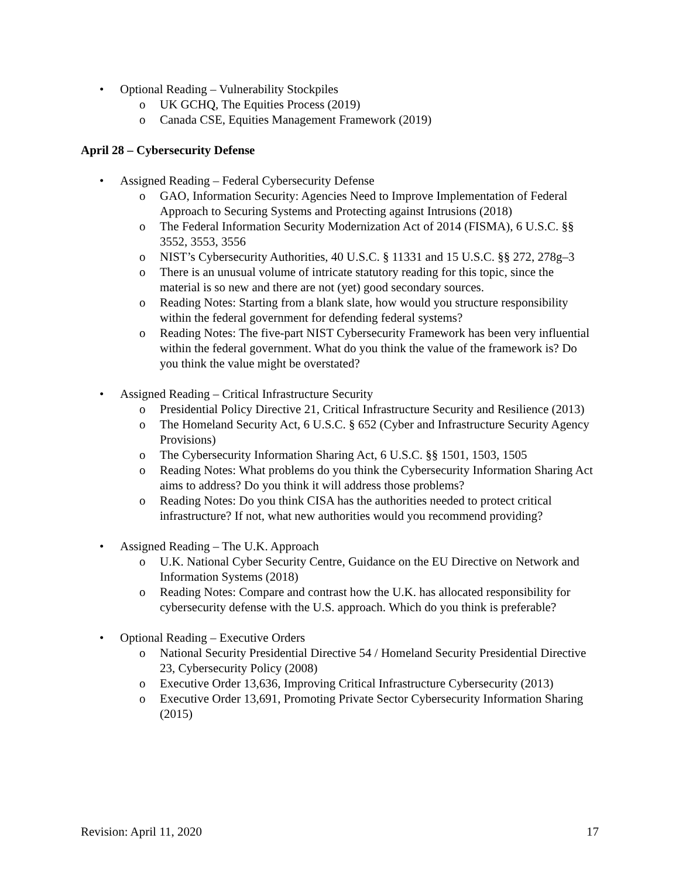• Optional Reading – Vulnerability Stockpiles
o UK GCHQ, The Equities Process (2019)
o Canada CSE, Equities Management Framework (2019)
April 28 – Cybersecurity Defense
• Assigned Reading – Federal Cybersecurity Defense
o GAO, Information Security: Agencies Need to Improve Implementation of Federal Approach to Securing Systems and Protecting against Intrusions (2018)
o The Federal Information Security Modernization Act of 2014 (FISMA), 6 U.S.C. §§ 3552, 3553, 3556
o NIST’s Cybersecurity Authorities, 40 U.S.C. § 11331 and 15 U.S.C. §§ 272, 278g–3
o There is an unusual volume of intricate statutory reading for this topic, since the material is so new and there are not (yet) good secondary sources.
o Reading Notes: Starting from a blank slate, how would you structure responsibility within the federal government for defending federal systems?
o Reading Notes: The five-part NIST Cybersecurity Framework has been very influential within the federal government. What do you think the value of the framework is? Do you think the value might be overstated?
• Assigned Reading – Critical Infrastructure Security
o Presidential Policy Directive 21, Critical Infrastructure Security and Resilience (2013)
o The Homeland Security Act, 6 U.S.C. § 652 (Cyber and Infrastructure Security Agency Provisions)
o The Cybersecurity Information Sharing Act, 6 U.S.C. §§ 1501, 1503, 1505
o Reading Notes: What problems do you think the Cybersecurity Information Sharing Act aims to address? Do you think it will address those problems?
o Reading Notes: Do you think CISA has the authorities needed to protect critical infrastructure? If not, what new authorities would you recommend providing?
• Assigned Reading – The U.K. Approach
o U.K. National Cyber Security Centre, Guidance on the EU Directive on Network and Information Systems (2018)
o Reading Notes: Compare and contrast how the U.K. has allocated responsibility for cybersecurity defense with the U.S. approach. Which do you think is preferable?
• Optional Reading – Executive Orders
o National Security Presidential Directive 54 / Homeland Security Presidential Directive 23, Cybersecurity Policy (2008)
o Executive Order 13,636, Improving Critical Infrastructure Cybersecurity (2013)
o Executive Order 13,691, Promoting Private Sector Cybersecurity Information Sharing (2015)
Revision: April 11, 2020 17